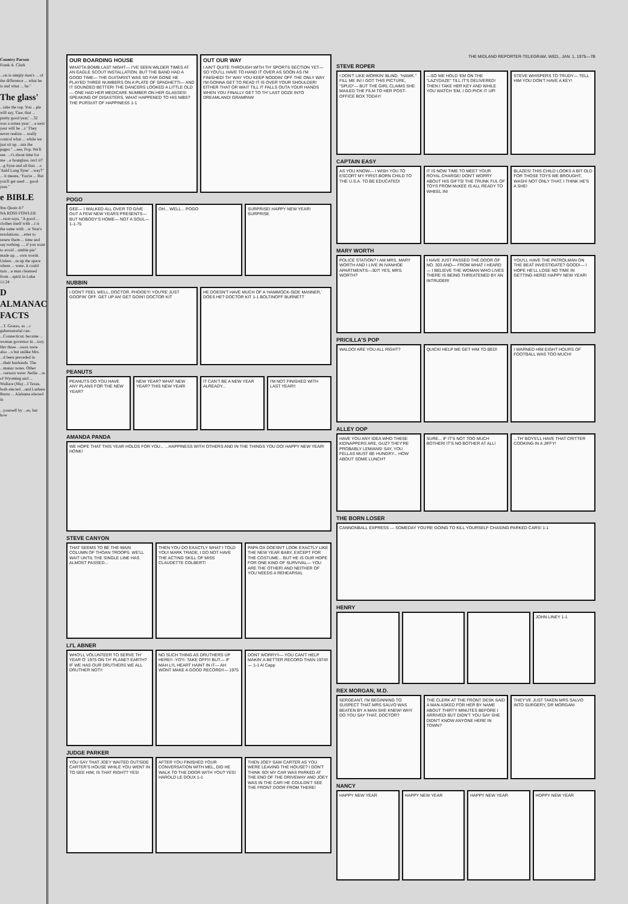Country Parson
Frank A. Clark
...on is simply man's ... of the difference ... what he is and what ... be."
The glass'
...take the rap. You ...ple will say, 'Gee, that ... pretty good year,' ...32 was a rotten year.' ...e next year will be ...r.' They never realize ... really control what ... while we just sit up ...urn the pages." ...see, Pop. We'll see. ...t's about time for me ...e hourglass, isn't it? ...g Syne and all that. ...s 'Auld Lang Syne' ...way?" ... it means, 'You're ... But you'll get used ... good year."
e BIBLE
You Quote It?
NA ROSS FOWLER
...rson says, "A good ... clothes itself with ...t is the same with ...w Year's resolutions, ...etter to renew them ... time and say nothing ..., if you want to avoid ...umble pie" made up ... own words. Unless ...te up the space where ... were, it could turn ...e man cleansed from ...spirit in Luke 11:24
D ALMANAC FACTS
...T. Grasso, as ...c gubernatorial can- ...Connecticut, became ... woman governor in ...tory. Her three ...ssors were also ...s but unlike Mrs. ...d been preceded in ...their husbands. The ...manac notes. Other ...vernors were: Nellie ...ss of Wyoming and ... Wallace (Ma) ...f Texas, both elected ...and Lurleen Burns ... Alabama elected in
...yourself by ...es, but how
OUR BOARDING HOUSE
WHATTA BOMB LAST NIGHT— I'VE SEEN WILDER TIMES AT AN EAGLE SCOUT INSTALLATION. BUT THE BAND HAD A GOOD TIME— THE GUITARIST WAS SO FAR GONE HE PLAYED THREE NUMBERS ON A PLATE OF SPAGHETTI— AND IT SOUNDED BETTER! THE DANCERS LOOKED A LITTLE OLD— ONE HAD HER MEDICARE NUMBER ON HER GLASSES! SPEAKING OF DISASTERS, WHAT HAPPENED TO HIS NIBS? THE PURSUIT OF HAPPINESS 1-1
OUT OUR WAY
I AIN'T QUITE THROUGH WITH TH' SPORTS SECTION YET— SO YOU'LL HAVE TO HAND IT OVER AS SOON AS I'M FINISHED! TH' WAY YOU KEEP NODDIN' OFF THE ONLY WAY I'M GONNA GET TO READ IT IS OVER YOUR SHOULDER! EITHER THAT OR WAIT TILL IT FALLS OUTA YOUR HANDS WHEN YOU FINALLY GET TO TH' LAST DOZE INTO DREAMLAND! GRAMPAW
POGO
GEE— I WALKED ALL OVER TO GIVE OUT A FEW NEW YEARS PRESENTS— BUT NOBODY'S HOME— NOT A SOUL— 1-1-75
OH... WELL... POGO SURPRISE! HAPPY NEW YEAR! SURPRISE
NUBBIN
I DON'T FEEL WELL, DOCTOR. PHOOEY! YOU'RE JUST GOOFIN' OFF. GET UP AN' GET GOIN'! DOCTOR KIT
HE DOESN'T HAVE MUCH OF A 'HAMMOCK-SIDE MANNER,' DOES HE? DOCTOR KIT 1-1 BOLTINOFF BURNETT
PEANUTS
PEANUTS DO YOU HAVE ANY PLANS FOR THE NEW YEAR?
NEW YEAR? WHAT NEW YEAR? THIS NEW YEAR!
IT CAN'T BE A NEW YEAR ALREADY...
I'M NOT FINISHED WITH LAST YEAR!!
AMANDA PANDA
WE HOPE THAT THIS YEAR HOLDS FOR YOU... ...HAPPINESS WITH OTHERS AND IN THE THINGS YOU DO! HAPPY NEW YEAR! HONK!
STEVE CANYON
THAT SEEMS TO BE THE MAIN COLUMN OF THOAN TROOPS. WE'LL WAIT UNTIL THE SINGLE LINE HAS ALMOST PASSED...
THEN YOU DO EXACTLY WHAT I TOLD YOU! MARK TRADE, I DO NOT HAVE THE ACTING SKILL OF MISS CLAUDETTE COLBERT!
PAPA OX DOESN'T LOOK EXACTLY LIKE THE NEW YEAR BABY, EXCEPT FOR THE COSTUME... BUT HE IS OUR HOPE FOR ONE KIND OF SURVIVAL— YOU ARE THE OTHER! AND NEITHER OF YOU NEEDS A REHEARSAL
LI'L ABNER
WHO'LL VOLUNTEER TO SERVE TH' YEAR O' 1975 ON TH' PLANET EARTH? IF WE HAS OUR DRUTHERS WE ALL DRUTHER NOT!!
NO SUCH THING AS DRUTHERS UP HERE!! -YO'!!- TAKE OFF!!! BUT— IF MAH LI'L HEART HAINT IN IT— AH WONT MAKE A GOOD RECORD!!— 1975
DONT WORRY!!— YOU CAN'T HELP MAKIN' A BETTER RECORD THAN 1974!!— 1-1 Al Capp
JUDGE PARKER
YOU SAY THAT JOEY WAITED OUTSIDE CARTER'S HOUSE WHILE YOU WENT IN TO SEE HIM; IS THAT RIGHT? YES!
AFTER YOU FINISHED YOUR CONVERSATION WITH MEL, DID HE WALK TO THE DOOR WITH YOU? YES! HAROLD LE DOUX 1-1
THEN JOEY SAW CARTER AS YOU WERE LEAVING THE HOUSE? I DON'T THINK SO! MY CAR WAS PARKED AT THE END OF THE DRIVEWAY AND JOEY WAS IN THE CAR! HE COULDN'T SEE THE FRONT DOOR FROM THERE!
THE MIDLAND REPORTER-TELEGRAM, WED., JAN. 1, 1975—7B
STEVE ROPER
I DON'T LIKE WORKIN' BLIND, "HAWK." FILL ME IN! I GOT THIS PICTURE, "SPUD"— BUT THE GIRL CLAIMS SHE MAILED THE FILM TO HER POST-OFFICE BOX TODAY!
—SO WE HOLD 'EM ON THE "LAZYDAZE" TILL IT'S DELIVERED! THEN I TAKE HER KEY AND WHILE YOU WATCH 'EM, I GO PICK IT UP!
STEVE WHISPERS TO TRUDY— TELL HIM YOU DON'T HAVE A KEY!
CAPTAIN EASY
AS YOU KNOW— I WISH YOU TO ESCORT MY FIRST-BORN CHILD TO THE U.S.A. TO BE EDUCATED!
IT IS NOW TIME TO MEET YOUR ROYAL CHARGE! DON'T WORRY ABOUT HIS GIFTS! THE TRUNK FUL OF TOYS FROM McKEE IS ALL READY TO WHEEL IN!
BLAZES! THIS CHILD LOOKS A BIT OLD FOR THOSE TOYS WE BROUGHT, WASH! NOT ONLY THAT, I THINK HE'S A SHE!
MARY WORTH
POLICE STATION? I AM MRS. MARY WORTH AND I LIVE IN IVANHOE APARTMENTS—307! YES, MRS. WORTH?
I HAVE JUST PASSED THE DOOR OF NO. 303 AND— FROM WHAT I HEARD— I BELIEVE THE WOMAN WHO LIVES THERE IS BEING THREATENED BY AN INTRUDER!
YOU'LL HAVE THE PATROLMAN ON THE BEAT INVESTIGATE? GOOD!— I HOPE HE'LL LOSE NO TIME IN GETTING HERE! HAPPY NEW YEAR!
PRICILLA'S POP
WALDO! ARE YOU ALL RIGHT? QUICK! HELP ME GET HIM TO BED! I WARNED HIM EIGHT HOURS OF FOOTBALL WAS TOO MUCH!
ALLEY OOP
HAVE YOU ANY IDEA WHO THESE KIDNAPPERS ARE, GUZ? THEY'RE PROBABLY LEMIANS! SAY, YOU FELLAS MUST BE HUNGRY... HOW ABOUT SOME LUNCH?
SURE... IF IT'S NOT TOO MUCH BOTHER! IT'S NO BOTHER AT ALL!
...TH' BOYS'LL HAVE THAT CRITTER COOKING IN A JIFFY!
THE BORN LOSER
CANNONBALL EXPRESS — SOMEDAY YOU'RE GOING TO KILL YOURSELF CHASING PARKED CARS! 1-1
HENRY
JOHN LINEY 1-1
REX MORGAN, M.D.
SERGEANT, I'M BEGINNING TO SUSPECT THAT MRS SALVO WAS BEATEN BY A MAN SHE KNEW! WHY DO YOU SAY THAT, DOCTOR?
THE CLERK AT THE FRONT DESK SAID A MAN ASKED FOR HER BY NAME ABOUT THIRTY MINUTES BEFORE I ARRIVED! BUT DIDN'T YOU SAY SHE DIDN'T KNOW ANYONE HERE IN TOWN?
THEY'VE JUST TAKEN MRS SALVO INTO SURGERY, DR MORGAN!
NANCY
HAPPY NEW YEAR HAPPY NEW YEAR HAPPY NEW YEAR HOPPY NEW YEAR